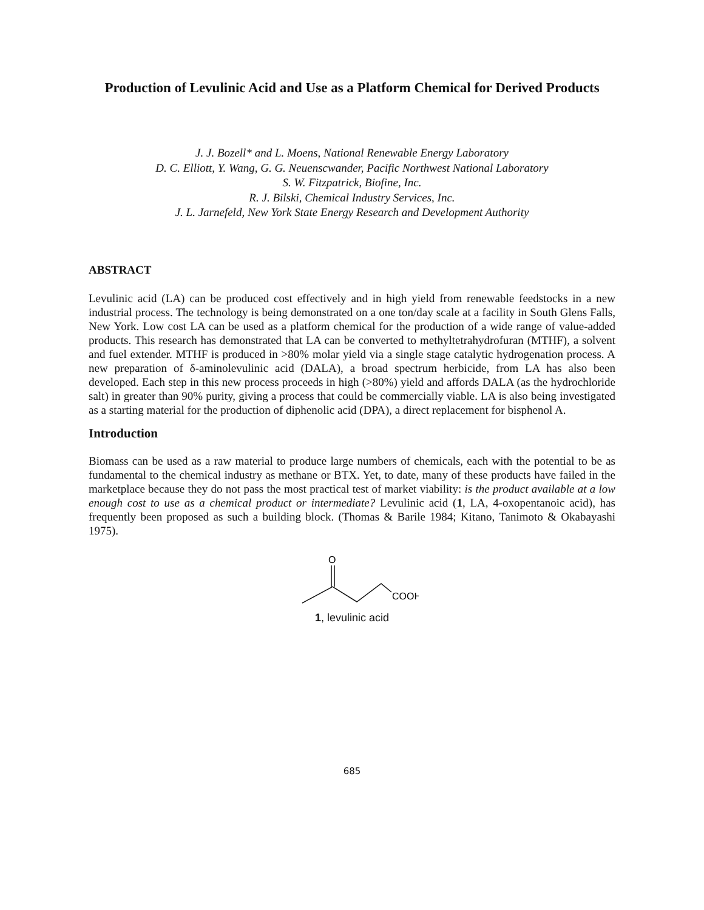Production of Levulinic Acid and Use as a Platform Chemical for Derived Products
J. J. Bozell* and L. Moens, National Renewable Energy Laboratory
D. C. Elliott, Y. Wang, G. G. Neuenscwander, Pacific Northwest National Laboratory
S. W. Fitzpatrick, Biofine, Inc.
R. J. Bilski, Chemical Industry Services, Inc.
J. L. Jarnefeld, New York State Energy Research and Development Authority
ABSTRACT
Levulinic acid (LA) can be produced cost effectively and in high yield from renewable feedstocks in a new industrial process. The technology is being demonstrated on a one ton/day scale at a facility in South Glens Falls, New York. Low cost LA can be used as a platform chemical for the production of a wide range of value-added products. This research has demonstrated that LA can be converted to methyltetrahydrofuran (MTHF), a solvent and fuel extender. MTHF is produced in >80% molar yield via a single stage catalytic hydrogenation process. A new preparation of δ-aminolevulinic acid (DALA), a broad spectrum herbicide, from LA has also been developed. Each step in this new process proceeds in high (>80%) yield and affords DALA (as the hydrochloride salt) in greater than 90% purity, giving a process that could be commercially viable. LA is also being investigated as a starting material for the production of diphenolic acid (DPA), a direct replacement for bisphenol A.
Introduction
Biomass can be used as a raw material to produce large numbers of chemicals, each with the potential to be as fundamental to the chemical industry as methane or BTX. Yet, to date, many of these products have failed in the marketplace because they do not pass the most practical test of market viability: is the product available at a low enough cost to use as a chemical product or intermediate? Levulinic acid (1, LA, 4-oxopentanoic acid), has frequently been proposed as such a building block. (Thomas & Barile 1984; Kitano, Tanimoto & Okabayashi 1975).
O
COOH
1, levulinic acid
685